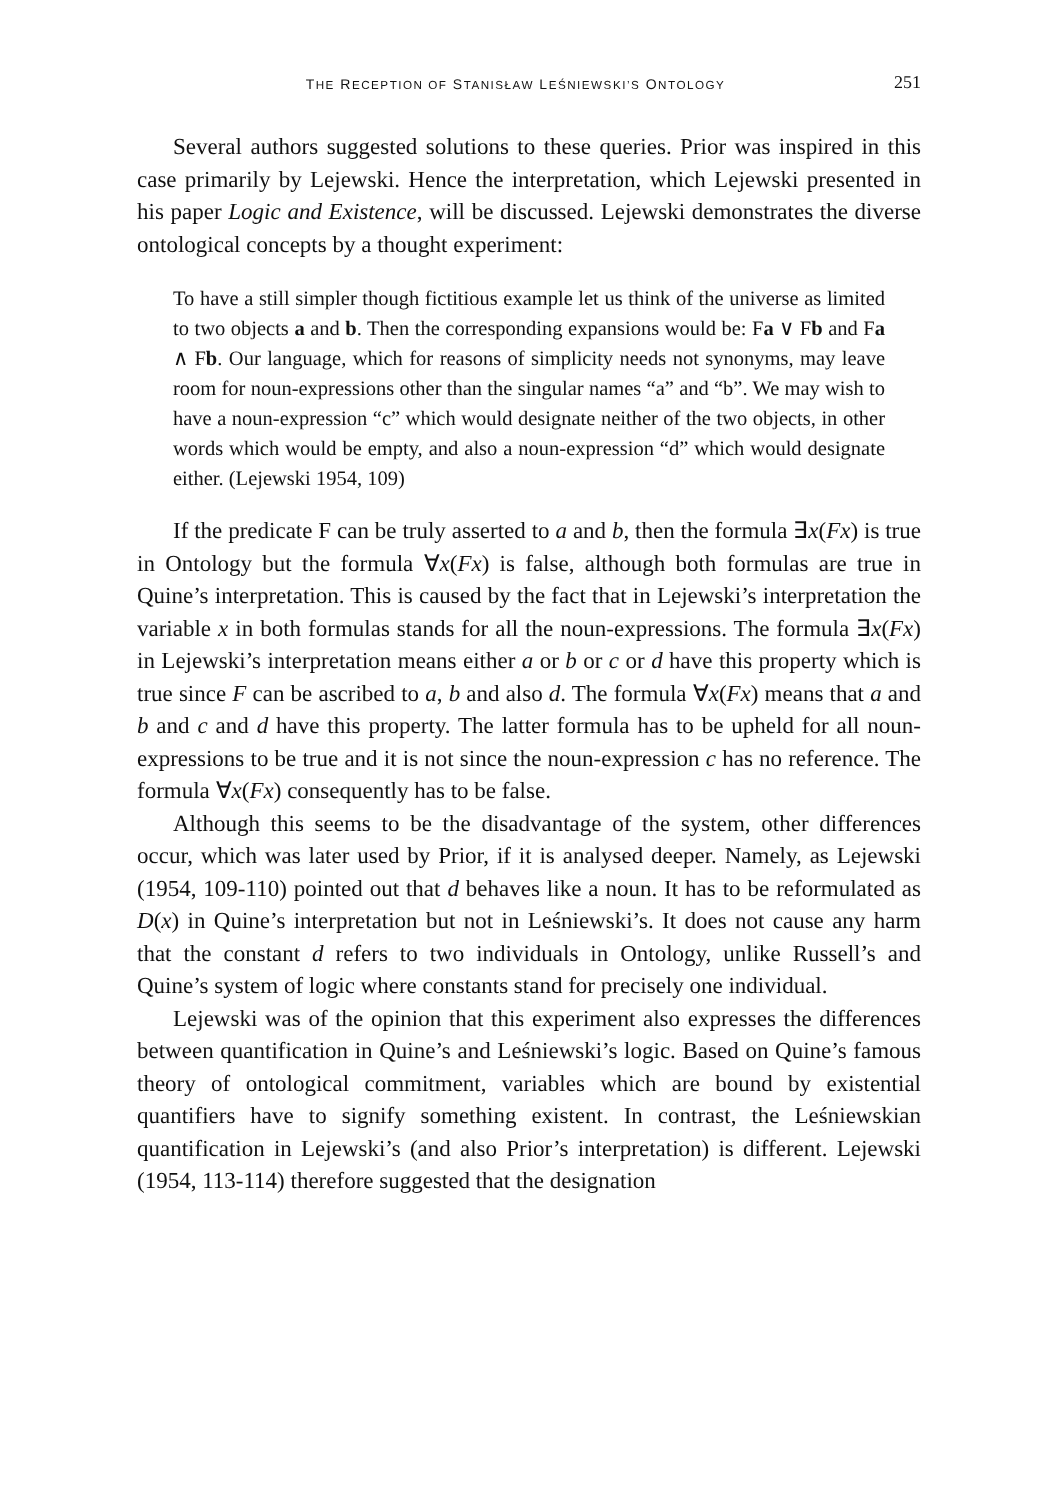THE RECEPTION OF STANISŁAW LEŚNIEWSKI’S ONTOLOGY 251
Several authors suggested solutions to these queries. Prior was inspired in this case primarily by Lejewski. Hence the interpretation, which Lejewski presented in his paper Logic and Existence, will be discussed. Lejewski demonstrates the diverse ontological concepts by a thought experiment:
To have a still simpler though fictitious example let us think of the universe as limited to two objects a and b. Then the corresponding expansions would be: Fa ∨ Fb and Fa ∧ Fb. Our language, which for reasons of simplicity needs not synonyms, may leave room for noun-expressions other than the singular names “a” and “b”. We may wish to have a noun-expression “c” which would designate neither of the two objects, in other words which would be empty, and also a noun-expression “d” which would designate either. (Lejewski 1954, 109)
If the predicate F can be truly asserted to a and b, then the formula ∃x(Fx) is true in Ontology but the formula ∀x(Fx) is false, although both formulas are true in Quine’s interpretation. This is caused by the fact that in Lejewski’s interpretation the variable x in both formulas stands for all the noun-expressions. The formula ∃x(Fx) in Lejewski’s interpretation means either a or b or c or d have this property which is true since F can be ascribed to a, b and also d. The formula ∀x(Fx) means that a and b and c and d have this property. The latter formula has to be upheld for all noun-expressions to be true and it is not since the noun-expression c has no reference. The formula ∀x(Fx) consequently has to be false.
Although this seems to be the disadvantage of the system, other differences occur, which was later used by Prior, if it is analysed deeper. Namely, as Lejewski (1954, 109-110) pointed out that d behaves like a noun. It has to be reformulated as D(x) in Quine’s interpretation but not in Leśniewski’s. It does not cause any harm that the constant d refers to two individuals in Ontology, unlike Russell’s and Quine’s system of logic where constants stand for precisely one individual.
Lejewski was of the opinion that this experiment also expresses the differences between quantification in Quine’s and Leśniewski’s logic. Based on Quine’s famous theory of ontological commitment, variables which are bound by existential quantifiers have to signify something existent. In contrast, the Leśniewskian quantification in Lejewski’s (and also Prior’s interpretation) is different. Lejewski (1954, 113-114) therefore suggested that the designation